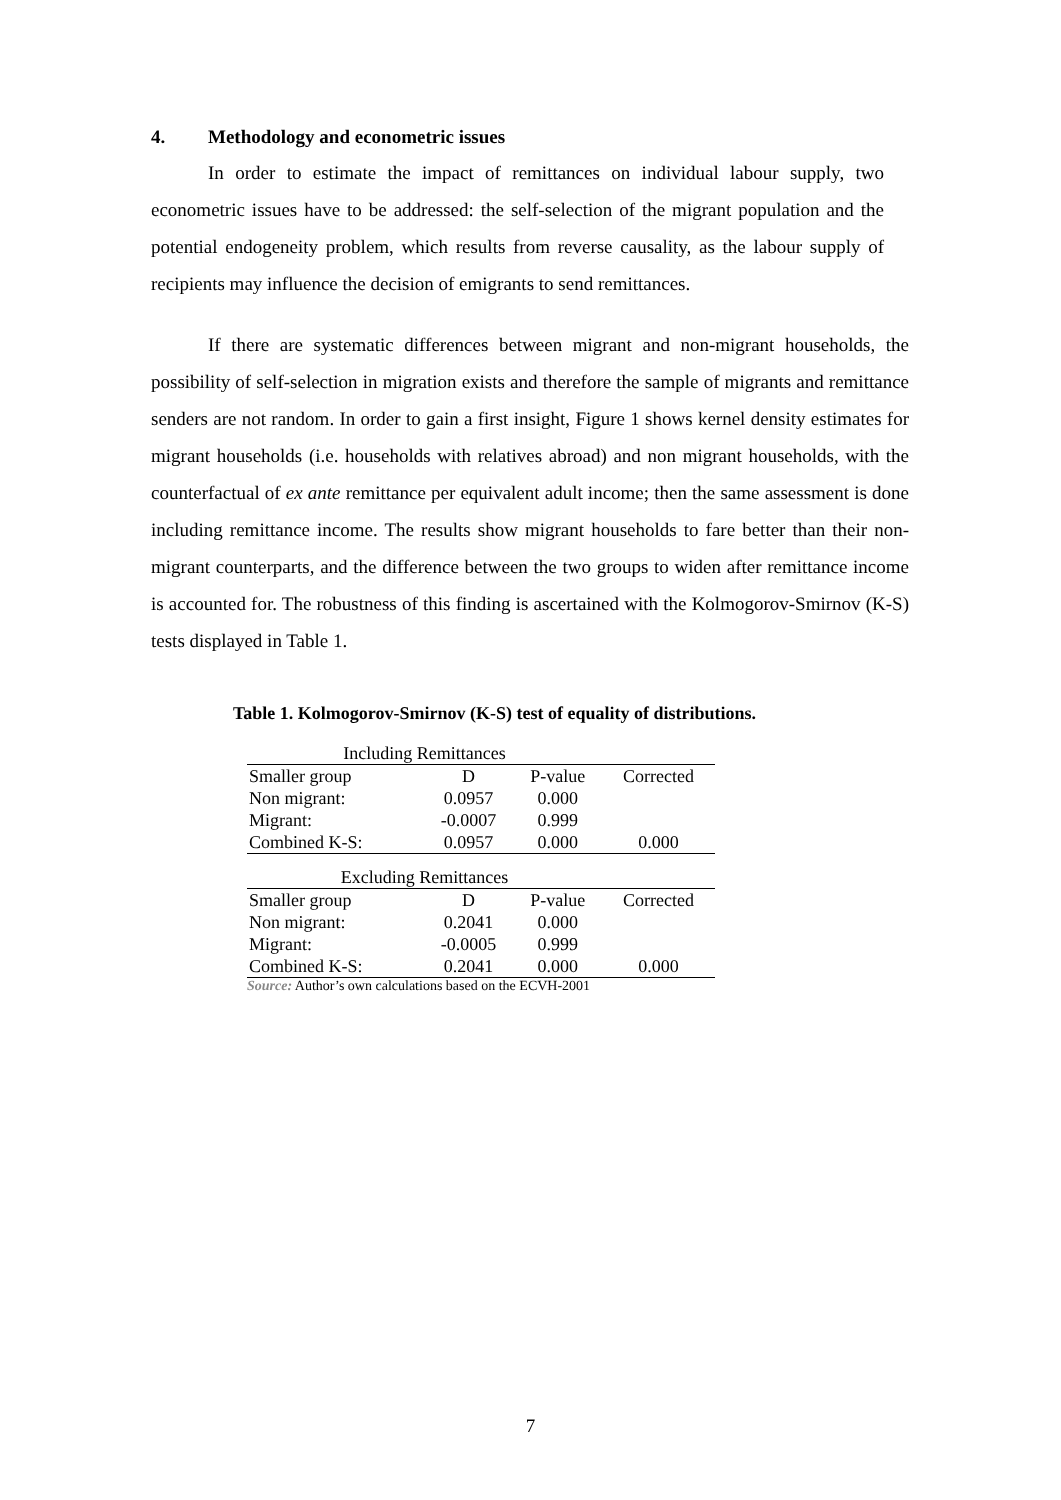4. Methodology and econometric issues
In order to estimate the impact of remittances on individual labour supply, two econometric issues have to be addressed: the self-selection of the migrant population and the potential endogeneity problem, which results from reverse causality, as the labour supply of recipients may influence the decision of emigrants to send remittances.
If there are systematic differences between migrant and non-migrant households, the possibility of self-selection in migration exists and therefore the sample of migrants and remittance senders are not random. In order to gain a first insight, Figure 1 shows kernel density estimates for migrant households (i.e. households with relatives abroad) and non migrant households, with the counterfactual of ex ante remittance per equivalent adult income; then the same assessment is done including remittance income. The results show migrant households to fare better than their non-migrant counterparts, and the difference between the two groups to widen after remittance income is accounted for. The robustness of this finding is ascertained with the Kolmogorov-Smirnov (K-S) tests displayed in Table 1.
Table 1. Kolmogorov-Smirnov (K-S) test of equality of distributions.
| Including Remittances | | | |
| Smaller group | D | P-value | Corrected |
| Non migrant: | 0.0957 | 0.000 | |
| Migrant: | -0.0007 | 0.999 | |
| Combined K-S: | 0.0957 | 0.000 | 0.000 |
| Excluding Remittances | | | |
| Smaller group | D | P-value | Corrected |
| Non migrant: | 0.2041 | 0.000 | |
| Migrant: | -0.0005 | 0.999 | |
| Combined K-S: | 0.2041 | 0.000 | 0.000 |
Source: Author’s own calculations based on the ECVH-2001
7